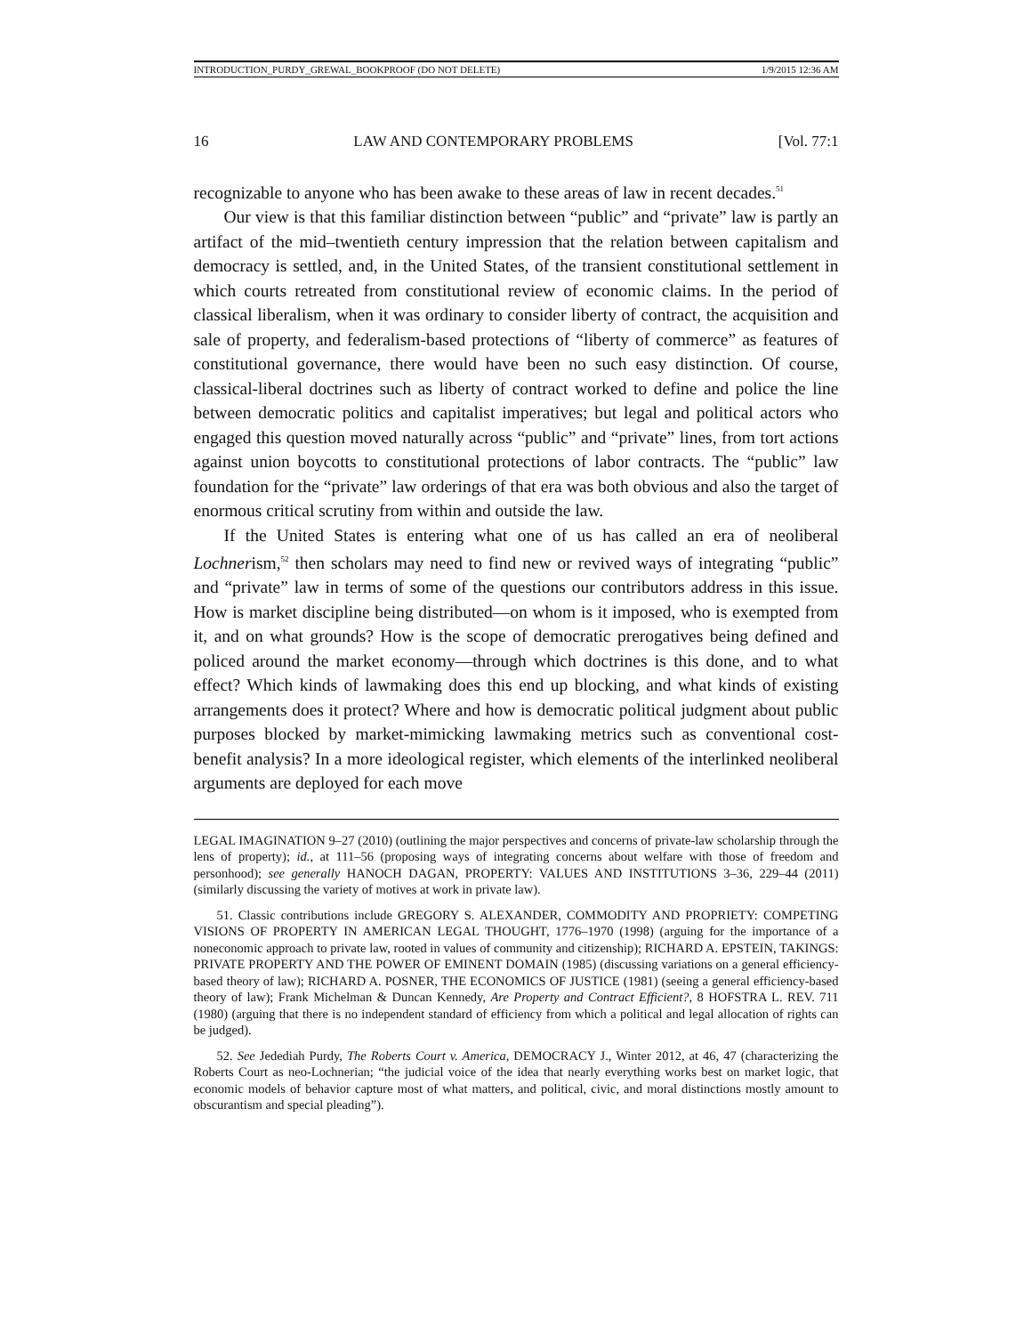INTRODUCTION_PURDY_GREWAL_BOOKPROOF (DO NOT DELETE) 1/9/2015 12:36 AM
16 LAW AND CONTEMPORARY PROBLEMS [Vol. 77:1
recognizable to anyone who has been awake to these areas of law in recent decades.<sup>51</sup>
Our view is that this familiar distinction between “public” and “private” law is partly an artifact of the mid–twentieth century impression that the relation between capitalism and democracy is settled, and, in the United States, of the transient constitutional settlement in which courts retreated from constitutional review of economic claims. In the period of classical liberalism, when it was ordinary to consider liberty of contract, the acquisition and sale of property, and federalism-based protections of “liberty of commerce” as features of constitutional governance, there would have been no such easy distinction. Of course, classical-liberal doctrines such as liberty of contract worked to define and police the line between democratic politics and capitalist imperatives; but legal and political actors who engaged this question moved naturally across “public” and “private” lines, from tort actions against union boycotts to constitutional protections of labor contracts. The “public” law foundation for the “private” law orderings of that era was both obvious and also the target of enormous critical scrutiny from within and outside the law.
If the United States is entering what one of us has called an era of neoliberal Lochnerism,<sup>52</sup> then scholars may need to find new or revived ways of integrating “public” and “private” law in terms of some of the questions our contributors address in this issue. How is market discipline being distributed—on whom is it imposed, who is exempted from it, and on what grounds? How is the scope of democratic prerogatives being defined and policed around the market economy—through which doctrines is this done, and to what effect? Which kinds of lawmaking does this end up blocking, and what kinds of existing arrangements does it protect? Where and how is democratic political judgment about public purposes blocked by market-mimicking lawmaking metrics such as conventional cost-benefit analysis? In a more ideological register, which elements of the interlinked neoliberal arguments are deployed for each move
LEGAL IMAGINATION 9–27 (2010) (outlining the major perspectives and concerns of private-law scholarship through the lens of property); id., at 111–56 (proposing ways of integrating concerns about welfare with those of freedom and personhood); see generally HANOCH DAGAN, PROPERTY: VALUES AND INSTITUTIONS 3–36, 229–44 (2011) (similarly discussing the variety of motives at work in private law).
51. Classic contributions include GREGORY S. ALEXANDER, COMMODITY AND PROPRIETY: COMPETING VISIONS OF PROPERTY IN AMERICAN LEGAL THOUGHT, 1776–1970 (1998) (arguing for the importance of a noneconomic approach to private law, rooted in values of community and citizenship); RICHARD A. EPSTEIN, TAKINGS: PRIVATE PROPERTY AND THE POWER OF EMINENT DOMAIN (1985) (discussing variations on a general efficiency-based theory of law); RICHARD A. POSNER, THE ECONOMICS OF JUSTICE (1981) (seeing a general efficiency-based theory of law); Frank Michelman & Duncan Kennedy, Are Property and Contract Efficient?, 8 HOFSTRA L. REV. 711 (1980) (arguing that there is no independent standard of efficiency from which a political and legal allocation of rights can be judged).
52. See Jedediah Purdy, The Roberts Court v. America, DEMOCRACY J., Winter 2012, at 46, 47 (characterizing the Roberts Court as neo-Lochnerian; “the judicial voice of the idea that nearly everything works best on market logic, that economic models of behavior capture most of what matters, and political, civic, and moral distinctions mostly amount to obscurantism and special pleading”).